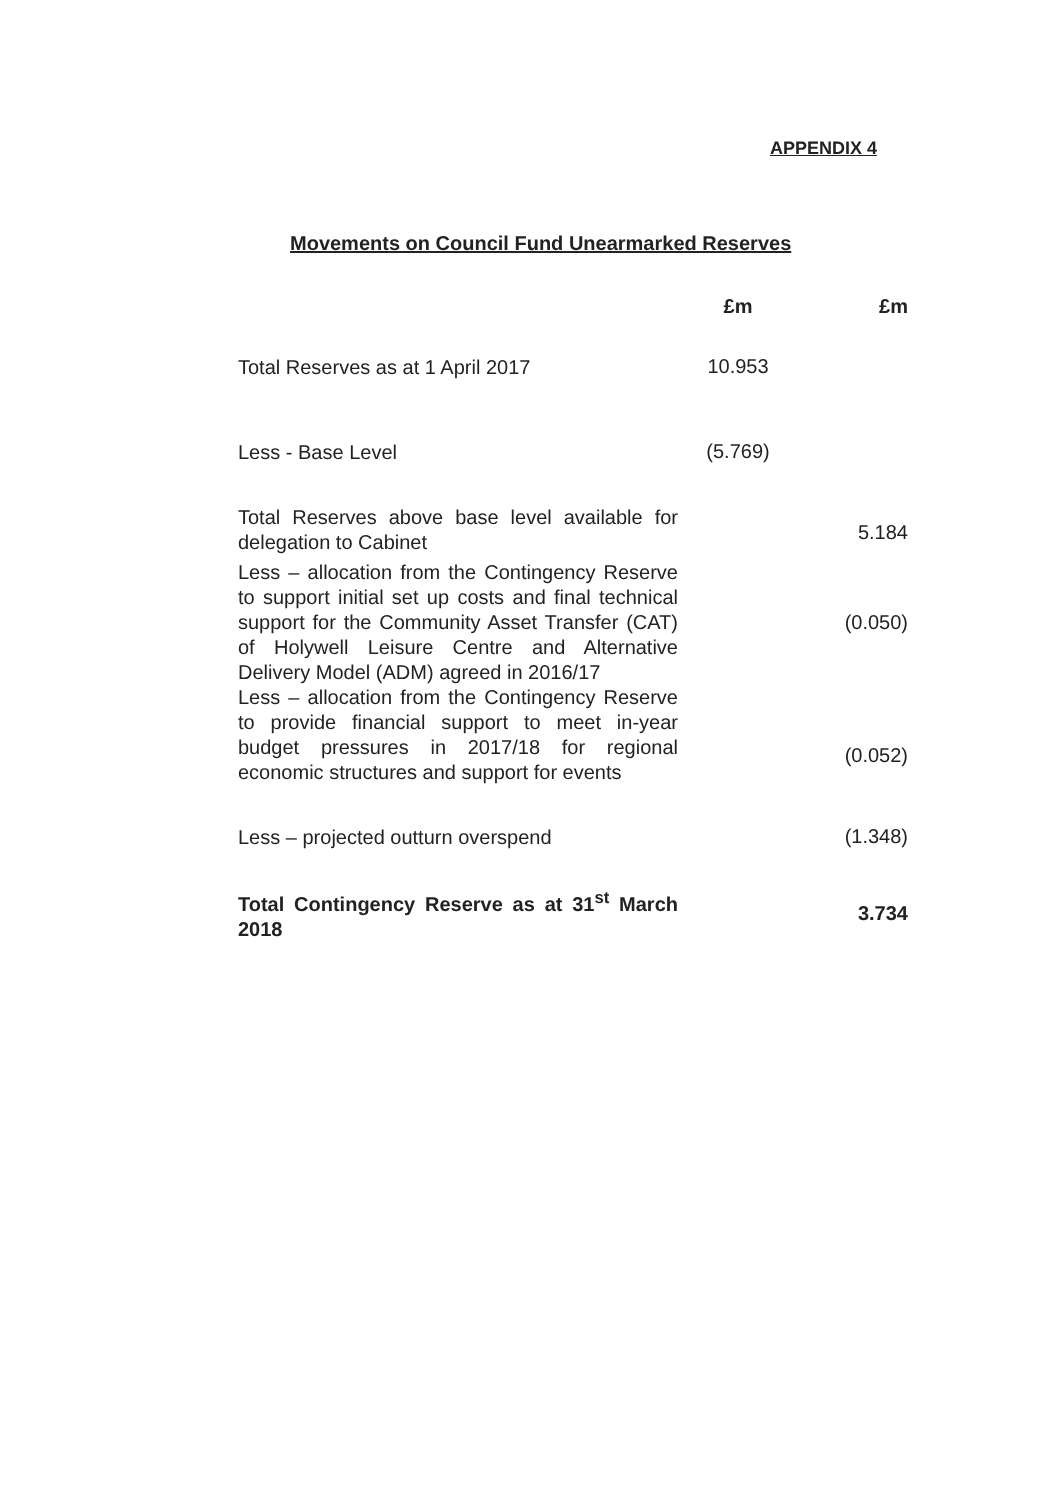APPENDIX 4
Movements on Council Fund Unearmarked Reserves
| | £m | £m |
| --- | --- | --- |
| Total Reserves as at 1 April 2017 | 10.953 | |
| Less - Base Level | (5.769) | |
| Total Reserves above base level available for delegation to Cabinet | | 5.184 |
| Less – allocation from the Contingency Reserve to support initial set up costs and final technical support for the Community Asset Transfer (CAT) of Holywell Leisure Centre and Alternative Delivery Model (ADM) agreed in 2016/17 | | (0.050) |
| Less – allocation from the Contingency Reserve to provide financial support to meet in-year budget pressures in 2017/18 for regional economic structures and support for events | | (0.052) |
| Less – projected outturn overspend | | (1.348) |
| Total Contingency Reserve as at 31<sup>st</sup> March 2018 | | 3.734 |